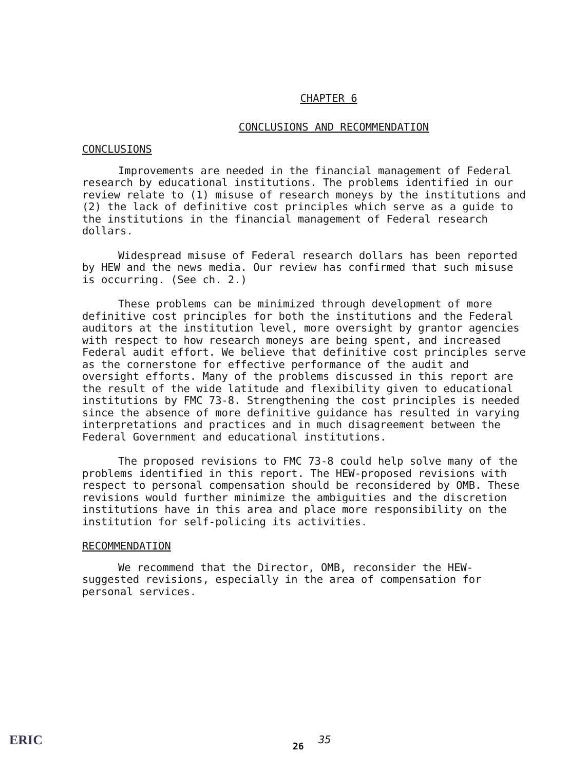CHAPTER 6
CONCLUSIONS AND RECOMMENDATION
CONCLUSIONS
Improvements are needed in the financial management of Federal research by educational institutions. The problems identified in our review relate to (1) misuse of research moneys by the institutions and (2) the lack of definitive cost principles which serve as a guide to the institutions in the financial management of Federal research dollars.
Widespread misuse of Federal research dollars has been reported by HEW and the news media. Our review has confirmed that such misuse is occurring. (See ch. 2.)
These problems can be minimized through development of more definitive cost principles for both the institutions and the Federal auditors at the institution level, more oversight by grantor agencies with respect to how research moneys are being spent, and increased Federal audit effort. We believe that definitive cost principles serve as the cornerstone for effective performance of the audit and oversight efforts. Many of the problems discussed in this report are the result of the wide latitude and flexibility given to educational institutions by FMC 73-8. Strengthening the cost principles is needed since the absence of more definitive guidance has resulted in varying interpretations and practices and in much disagreement between the Federal Government and educational institutions.
The proposed revisions to FMC 73-8 could help solve many of the problems identified in this report. The HEW-proposed revisions with respect to personal compensation should be reconsidered by OMB. These revisions would further minimize the ambiguities and the discretion institutions have in this area and place more responsibility on the institution for self-policing its activities.
RECOMMENDATION
We recommend that the Director, OMB, reconsider the HEW-suggested revisions, especially in the area of compensation for personal services.
ERIC 26 35